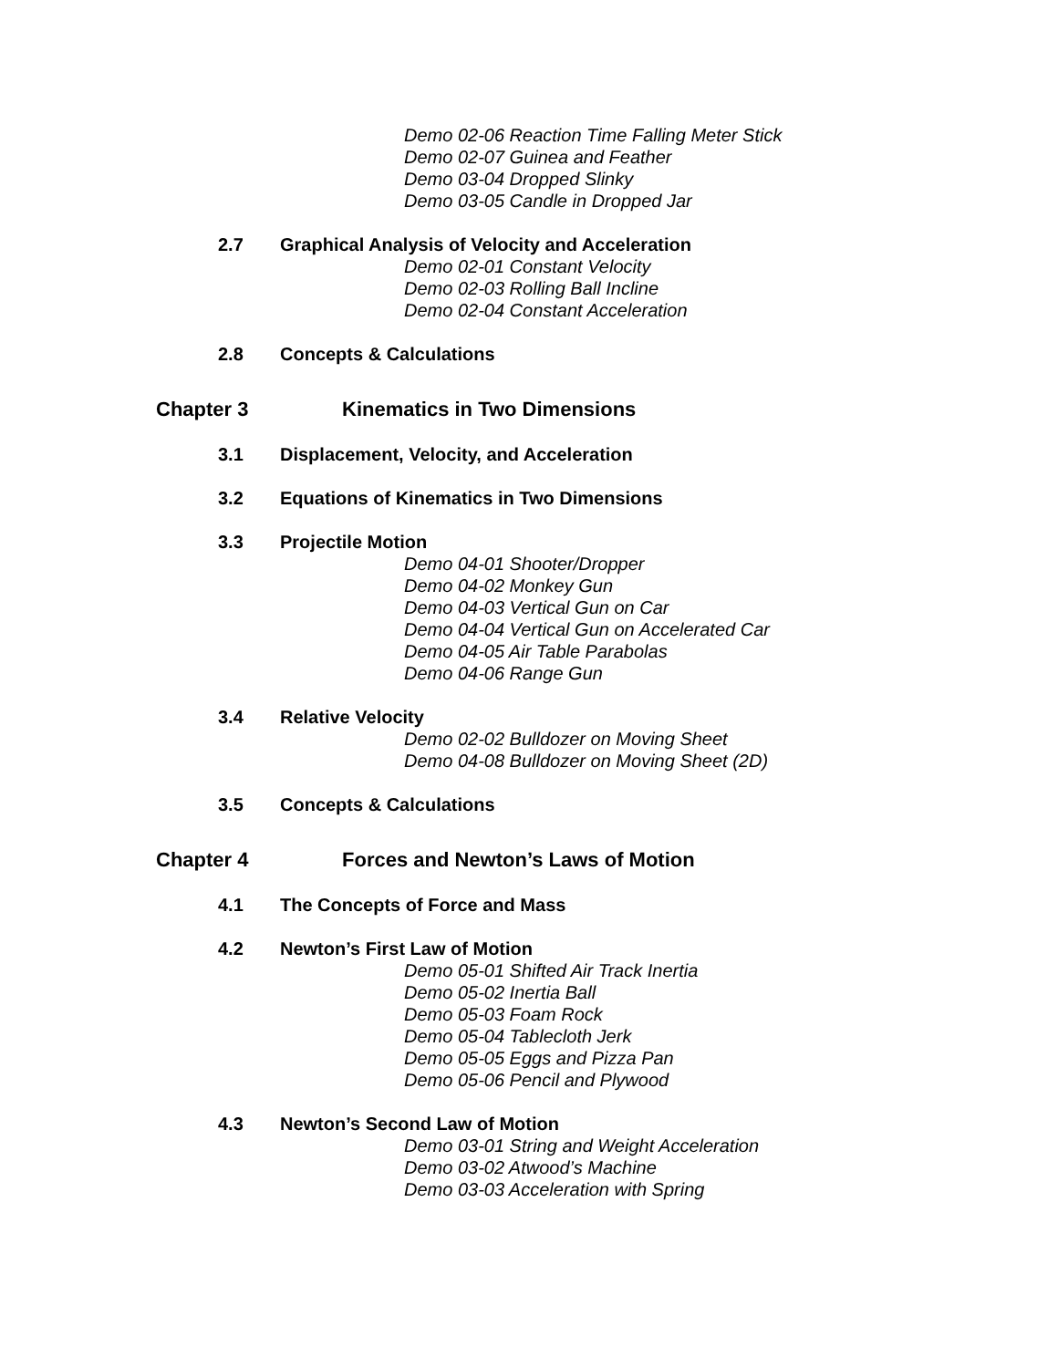Demo 02-06 Reaction Time Falling Meter Stick
Demo 02-07 Guinea and Feather
Demo 03-04 Dropped Slinky
Demo 03-05 Candle in Dropped Jar
2.7 Graphical Analysis of Velocity and Acceleration
Demo 02-01 Constant Velocity
Demo 02-03 Rolling Ball Incline
Demo 02-04 Constant Acceleration
2.8 Concepts & Calculations
Chapter 3 Kinematics in Two Dimensions
3.1 Displacement, Velocity, and Acceleration
3.2 Equations of Kinematics in Two Dimensions
3.3 Projectile Motion
Demo 04-01 Shooter/Dropper
Demo 04-02 Monkey Gun
Demo 04-03 Vertical Gun on Car
Demo 04-04 Vertical Gun on Accelerated Car
Demo 04-05 Air Table Parabolas
Demo 04-06 Range Gun
3.4 Relative Velocity
Demo 02-02 Bulldozer on Moving Sheet
Demo 04-08 Bulldozer on Moving Sheet (2D)
3.5 Concepts & Calculations
Chapter 4 Forces and Newton’s Laws of Motion
4.1 The Concepts of Force and Mass
4.2 Newton’s First Law of Motion
Demo 05-01 Shifted Air Track Inertia
Demo 05-02 Inertia Ball
Demo 05-03 Foam Rock
Demo 05-04 Tablecloth Jerk
Demo 05-05 Eggs and Pizza Pan
Demo 05-06 Pencil and Plywood
4.3 Newton’s Second Law of Motion
Demo 03-01 String and Weight Acceleration
Demo 03-02 Atwood’s Machine
Demo 03-03 Acceleration with Spring